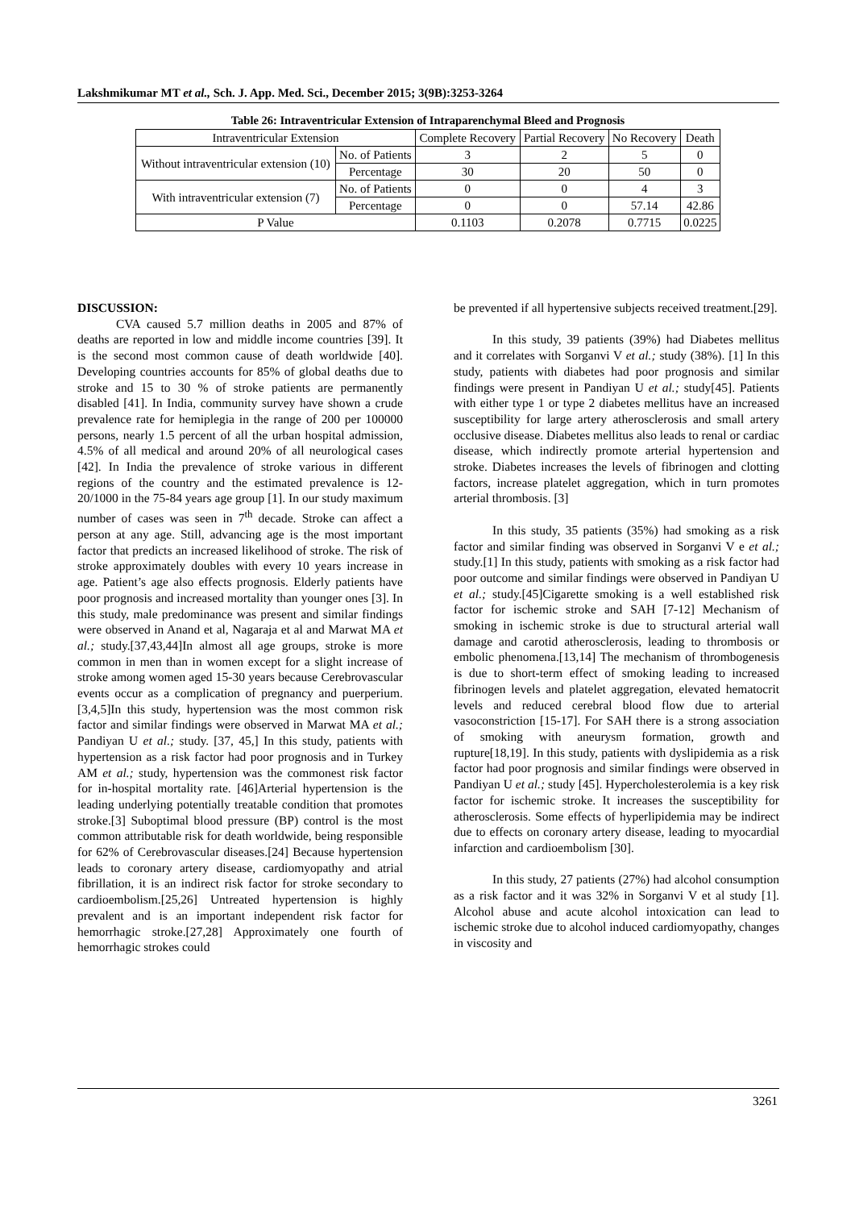Lakshmikumar MT et al., Sch. J. App. Med. Sci., December 2015; 3(9B):3253-3264
Table 26: Intraventricular Extension of Intraparenchymal Bleed and Prognosis
| Intraventricular Extension | | Complete Recovery | Partial Recovery | No Recovery | Death |
| --- | --- | --- | --- | --- | --- |
| Without intraventricular extension (10) | No. of Patients | 3 | 2 | 5 | 0 |
| | Percentage | 30 | 20 | 50 | 0 |
| With intraventricular extension (7) | No. of Patients | 0 | 0 | 4 | 3 |
| | Percentage | 0 | 0 | 57.14 | 42.86 |
| P Value | | 0.1103 | 0.2078 | 0.7715 | 0.0225 |
DISCUSSION:
CVA caused 5.7 million deaths in 2005 and 87% of deaths are reported in low and middle income countries [39]. It is the second most common cause of death worldwide [40]. Developing countries accounts for 85% of global deaths due to stroke and 15 to 30 % of stroke patients are permanently disabled [41]. In India, community survey have shown a crude prevalence rate for hemiplegia in the range of 200 per 100000 persons, nearly 1.5 percent of all the urban hospital admission, 4.5% of all medical and around 20% of all neurological cases [42]. In India the prevalence of stroke various in different regions of the country and the estimated prevalence is 12-20/1000 in the 75-84 years age group [1]. In our study maximum number of cases was seen in 7<sup>th</sup> decade. Stroke can affect a person at any age. Still, advancing age is the most important factor that predicts an increased likelihood of stroke. The risk of stroke approximately doubles with every 10 years increase in age. Patient’s age also effects prognosis. Elderly patients have poor prognosis and increased mortality than younger ones [3]. In this study, male predominance was present and similar findings were observed in Anand et al, Nagaraja et al and Marwat MA et al.; study.[37,43,44]In almost all age groups, stroke is more common in men than in women except for a slight increase of stroke among women aged 15-30 years because Cerebrovascular events occur as a complication of pregnancy and puerperium.[3,4,5]In this study, hypertension was the most common risk factor and similar findings were observed in Marwat MA et al.; Pandiyan U et al.; study. [37, 45,] In this study, patients with hypertension as a risk factor had poor prognosis and in Turkey AM et al.; study, hypertension was the commonest risk factor for in-hospital mortality rate. [46]Arterial hypertension is the leading underlying potentially treatable condition that promotes stroke.[3] Suboptimal blood pressure (BP) control is the most common attributable risk for death worldwide, being responsible for 62% of Cerebrovascular diseases.[24] Because hypertension leads to coronary artery disease, cardiomyopathy and atrial fibrillation, it is an indirect risk factor for stroke secondary to cardioembolism.[25,26] Untreated hypertension is highly prevalent and is an important independent risk factor for hemorrhagic stroke.[27,28] Approximately one fourth of hemorrhagic strokes could
be prevented if all hypertensive subjects received treatment.[29].
In this study, 39 patients (39%) had Diabetes mellitus and it correlates with Sorganvi V et al.; study (38%). [1] In this study, patients with diabetes had poor prognosis and similar findings were present in Pandiyan U et al.; study[45]. Patients with either type 1 or type 2 diabetes mellitus have an increased susceptibility for large artery atherosclerosis and small artery occlusive disease. Diabetes mellitus also leads to renal or cardiac disease, which indirectly promote arterial hypertension and stroke. Diabetes increases the levels of fibrinogen and clotting factors, increase platelet aggregation, which in turn promotes arterial thrombosis. [3]
In this study, 35 patients (35%) had smoking as a risk factor and similar finding was observed in Sorganvi V e et al.; study.[1] In this study, patients with smoking as a risk factor had poor outcome and similar findings were observed in Pandiyan U et al.; study.[45]Cigarette smoking is a well established risk factor for ischemic stroke and SAH [7-12] Mechanism of smoking in ischemic stroke is due to structural arterial wall damage and carotid atherosclerosis, leading to thrombosis or embolic phenomena.[13,14] The mechanism of thrombogenesis is due to short-term effect of smoking leading to increased fibrinogen levels and platelet aggregation, elevated hematocrit levels and reduced cerebral blood flow due to arterial vasoconstriction [15-17]. For SAH there is a strong association of smoking with aneurysm formation, growth and rupture[18,19]. In this study, patients with dyslipidemia as a risk factor had poor prognosis and similar findings were observed in Pandiyan U et al.; study [45]. Hypercholesterolemia is a key risk factor for ischemic stroke. It increases the susceptibility for atherosclerosis. Some effects of hyperlipidemia may be indirect due to effects on coronary artery disease, leading to myocardial infarction and cardioembolism [30].
In this study, 27 patients (27%) had alcohol consumption as a risk factor and it was 32% in Sorganvi V et al study [1]. Alcohol abuse and acute alcohol intoxication can lead to ischemic stroke due to alcohol induced cardiomyopathy, changes in viscosity and
3261